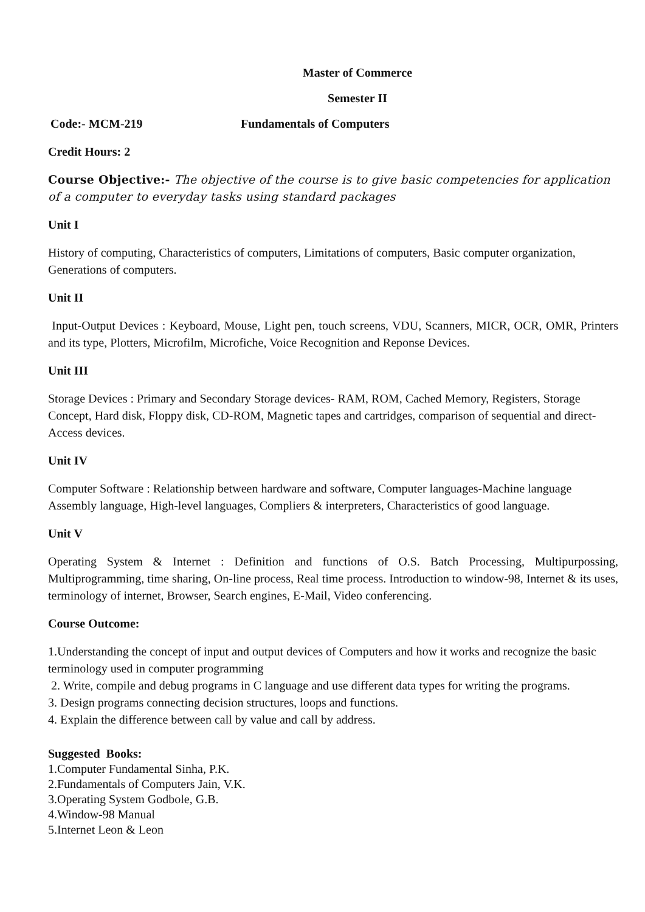Master of Commerce
Semester II
Code:- MCM-219 Fundamentals of Computers
Credit Hours: 2
Course Objective:- The objective of the course is to give basic competencies for application of a computer to everyday tasks using standard packages
Unit I
History of computing, Characteristics of computers, Limitations of computers, Basic computer organization, Generations of computers.
Unit II
Input-Output Devices : Keyboard, Mouse, Light pen, touch screens, VDU, Scanners, MICR, OCR, OMR, Printers and its type, Plotters, Microfilm, Microfiche, Voice Recognition and Reponse Devices.
Unit III
Storage Devices : Primary and Secondary Storage devices- RAM, ROM, Cached Memory, Registers, Storage Concept, Hard disk, Floppy disk, CD-ROM, Magnetic tapes and cartridges, comparison of sequential and direct- Access devices.
Unit IV
Computer Software : Relationship between hardware and software, Computer languages-Machine language Assembly language, High-level languages, Compliers & interpreters, Characteristics of good language.
Unit V
Operating System & Internet : Definition and functions of O.S. Batch Processing, Multipurpossing, Multiprogramming, time sharing, On-line process, Real time process. Introduction to window-98, Internet & its uses, terminology of internet, Browser, Search engines, E-Mail, Video conferencing.
Course Outcome:
1.Understanding the concept of input and output devices of Computers and how it works and recognize the basic terminology used in computer programming
2. Write, compile and debug programs in C language and use different data types for writing the programs.
3. Design programs connecting decision structures, loops and functions.
4. Explain the difference between call by value and call by address.
Suggested Books:
1.Computer Fundamental Sinha, P.K.
2.Fundamentals of Computers Jain, V.K.
3.Operating System Godbole, G.B.
4.Window-98 Manual
5.Internet Leon & Leon